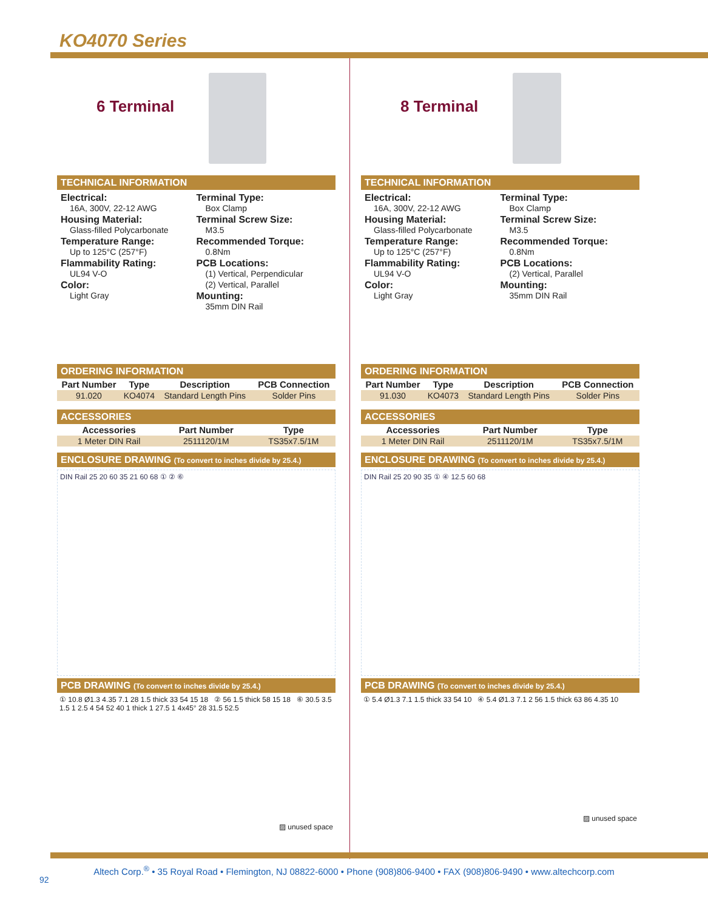KO4070 Series
6 Terminal
TECHNICAL INFORMATION
Electrical:
16A, 300V, 22-12 AWG
Housing Material:
Glass-filled Polycarbonate
Temperature Range:
Up to 125°C (257°F)
Flammability Rating:
UL94 V-O
Color:
Light Gray
Terminal Type:
Box Clamp
Terminal Screw Size:
M3.5
Recommended Torque:
0.8Nm
PCB Locations:
(1) Vertical, Perpendicular
(2) Vertical, Parallel
Mounting:
35mm DIN Rail
ORDERING INFORMATION
| Part Number | Type | Description | PCB Connection |
| --- | --- | --- | --- |
| 91.020 | KO4074 | Standard Length Pins | Solder Pins |
ACCESSORIES
| Accessories | Part Number | Type |
| --- | --- | --- |
| 1 Meter DIN Rail | 2511120/1M | TS35x7.5/1M |
ENCLOSURE DRAWING (To convert to inches divide by 25.4.)
DIN Rail 25 20 60 35 21 60 68 ① ② ⑥
PCB DRAWING (To convert to inches divide by 25.4.)
① 10.8 Ø1.3 4.35 7.1 28 1.5 thick 33 54 15 18 ② 56 1.5 thick 58 15 18 ⑥ 30.5 3.5 1.5 1 2.5 4 54 52 40 1 thick 1 27.5 1 4x45° 28 31.5 52.5
▨ unused space
8 Terminal
TECHNICAL INFORMATION
Electrical:
16A, 300V, 22-12 AWG
Housing Material:
Glass-filled Polycarbonate
Temperature Range:
Up to 125°C (257°F)
Flammability Rating:
UL94 V-O
Color:
Light Gray
Terminal Type:
Box Clamp
Terminal Screw Size:
M3.5
Recommended Torque:
0.8Nm
PCB Locations:
(2) Vertical, Parallel
Mounting:
35mm DIN Rail
ORDERING INFORMATION
| Part Number | Type | Description | PCB Connection |
| --- | --- | --- | --- |
| 91.030 | KO4073 | Standard Length Pins | Solder Pins |
ACCESSORIES
| Accessories | Part Number | Type |
| --- | --- | --- |
| 1 Meter DIN Rail | 2511120/1M | TS35x7.5/1M |
ENCLOSURE DRAWING (To convert to inches divide by 25.4.)
DIN Rail 25 20 90 35 ① ④ 12.5 60 68
PCB DRAWING (To convert to inches divide by 25.4.)
① 5.4 Ø1.3 7.1 1.5 thick 33 54 10 ④ 5.4 Ø1.3 7.1 2 56 1.5 thick 63 86 4.35 10
▨ unused space
Altech Corp.<sup>®</sup> • 35 Royal Road • Flemington, NJ 08822-6000 • Phone (908)806-9400 • FAX (908)806-9490 • www.altechcorp.com
92